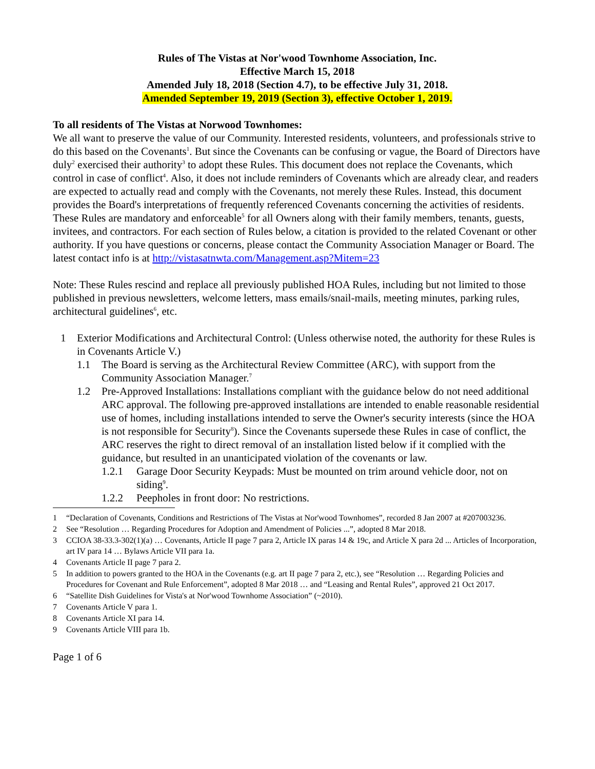Rules of The Vistas at Nor'wood Townhome Association, Inc.
Effective March 15, 2018
Amended July 18, 2018 (Section 4.7), to be effective July 31, 2018.
Amended September 19, 2019 (Section 3), effective October 1, 2019.
To all residents of The Vistas at Norwood Townhomes:
We all want to preserve the value of our Community. Interested residents, volunteers, and professionals strive to do this based on the Covenants<sup>1</sup>. But since the Covenants can be confusing or vague, the Board of Directors have duly<sup>2</sup> exercised their authority<sup>3</sup> to adopt these Rules. This document does not replace the Covenants, which control in case of conflict<sup>4</sup>. Also, it does not include reminders of Covenants which are already clear, and readers are expected to actually read and comply with the Covenants, not merely these Rules. Instead, this document provides the Board's interpretations of frequently referenced Covenants concerning the activities of residents. These Rules are mandatory and enforceable<sup>5</sup> for all Owners along with their family members, tenants, guests, invitees, and contractors. For each section of Rules below, a citation is provided to the related Covenant or other authority. If you have questions or concerns, please contact the Community Association Manager or Board. The latest contact info is at http://vistasatnwta.com/Management.asp?Mitem=23
Note: These Rules rescind and replace all previously published HOA Rules, including but not limited to those published in previous newsletters, welcome letters, mass emails/snail-mails, meeting minutes, parking rules, architectural guidelines<sup>6</sup>, etc.
1 Exterior Modifications and Architectural Control: (Unless otherwise noted, the authority for these Rules is in Covenants Article V.)
1.1 The Board is serving as the Architectural Review Committee (ARC), with support from the Community Association Manager.<sup>7</sup>
1.2 Pre-Approved Installations: Installations compliant with the guidance below do not need additional ARC approval. The following pre-approved installations are intended to enable reasonable residential use of homes, including installations intended to serve the Owner's security interests (since the HOA is not responsible for Security<sup>8</sup>). Since the Covenants supersede these Rules in case of conflict, the ARC reserves the right to direct removal of an installation listed below if it complied with the guidance, but resulted in an unanticipated violation of the covenants or law.
1.2.1 Garage Door Security Keypads: Must be mounted on trim around vehicle door, not on siding<sup>9</sup>.
1.2.2 Peepholes in front door: No restrictions.
1 “Declaration of Covenants, Conditions and Restrictions of The Vistas at Nor'wood Townhomes”, recorded 8 Jan 2007 at #207003236.
2 See “Resolution … Regarding Procedures for Adoption and Amendment of Policies ...”, adopted 8 Mar 2018.
3 CCIOA 38-33.3-302(1)(a) … Covenants, Article II page 7 para 2, Article IX paras 14 & 19c, and Article X para 2d ... Articles of Incorporation, art IV para 14 … Bylaws Article VII para 1a.
4 Covenants Article II page 7 para 2.
5 In addition to powers granted to the HOA in the Covenants (e.g. art II page 7 para 2, etc.), see “Resolution … Regarding Policies and Procedures for Covenant and Rule Enforcement”, adopted 8 Mar 2018 … and “Leasing and Rental Rules”, approved 21 Oct 2017.
6 “Satellite Dish Guidelines for Vista's at Nor'wood Townhome Association” (~2010).
7 Covenants Article V para 1.
8 Covenants Article XI para 14.
9 Covenants Article VIII para 1b.
Page 1 of 6